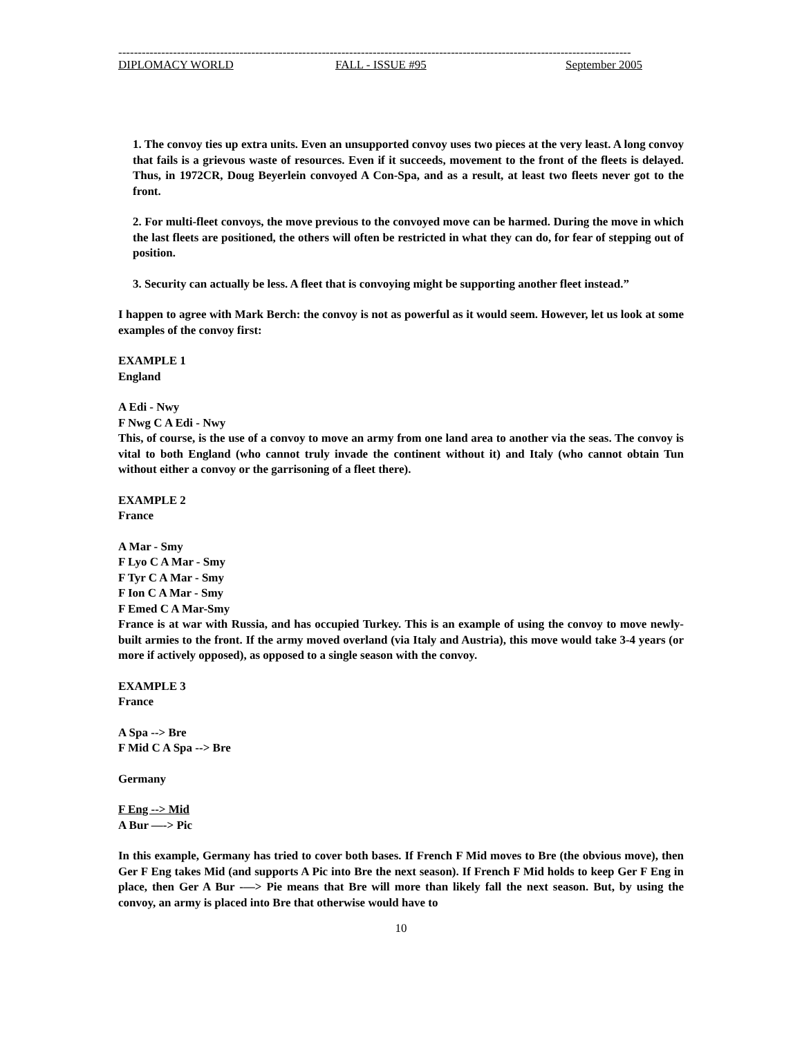-----------------------------------------------------------------------------------------------------------------------------------
DIPLOMACY WORLD FALL - ISSUE #95 September 2005
1. The convoy ties up extra units. Even an unsupported convoy uses two pieces at the very least. A long convoy that fails is a grievous waste of resources. Even if it succeeds, movement to the front of the fleets is delayed. Thus, in 1972CR, Doug Beyerlein convoyed A Con-Spa, and as a result, at least two fleets never got to the front.
2. For multi-fleet convoys, the move previous to the convoyed move can be harmed. During the move in which the last fleets are positioned, the others will often be restricted in what they can do, for fear of stepping out of position.
3. Security can actually be less. A fleet that is convoying might be supporting another fleet instead.”
I happen to agree with Mark Berch: the convoy is not as powerful as it would seem. However, let us look at some examples of the convoy first:
EXAMPLE 1
England
A Edi - Nwy
F Nwg C A Edi - Nwy
This, of course, is the use of a convoy to move an army from one land area to another via the seas. The convoy is vital to both England (who cannot truly invade the continent without it) and Italy (who cannot obtain Tun without either a convoy or the garrisoning of a fleet there).
EXAMPLE 2
France
A Mar - Smy
F Lyo C A Mar - Smy
F Tyr C A Mar - Smy
F Ion C A Mar - Smy
F Emed C A Mar-Smy
France is at war with Russia, and has occupied Turkey. This is an example of using the convoy to move newly-built armies to the front. If the army moved overland (via Italy and Austria), this move would take 3-4 years (or more if actively opposed), as opposed to a single season with the convoy.
EXAMPLE 3
France
A Spa --> Bre
F Mid C A Spa --> Bre
Germany
F Eng --> Mid
A Bur —-> Pic
In this example, Germany has tried to cover both bases. If French F Mid moves to Bre (the obvious move), then Ger F Eng takes Mid (and supports A Pic into Bre the next season). If French F Mid holds to keep Ger F Eng in place, then Ger A Bur -—> Pie means that Bre will more than likely fall the next season. But, by using the convoy, an army is placed into Bre that otherwise would have to
10